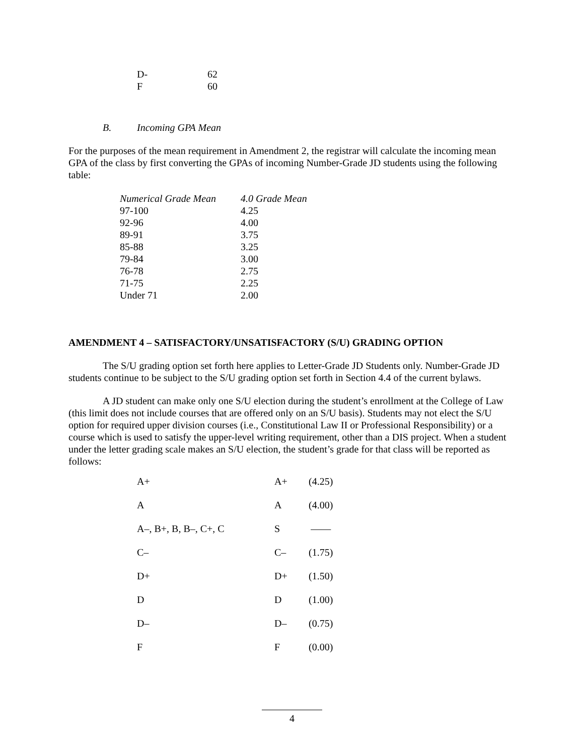| D- | 62 |
| F | 60 |
B. Incoming GPA Mean
For the purposes of the mean requirement in Amendment 2, the registrar will calculate the incoming mean GPA of the class by first converting the GPAs of incoming Number-Grade JD students using the following table:
| Numerical Grade Mean | 4.0 Grade Mean |
| 97-100 | 4.25 |
| 92-96 | 4.00 |
| 89-91 | 3.75 |
| 85-88 | 3.25 |
| 79-84 | 3.00 |
| 76-78 | 2.75 |
| 71-75 | 2.25 |
| Under 71 | 2.00 |
AMENDMENT 4 – SATISFACTORY/UNSATISFACTORY (S/U) GRADING OPTION
The S/U grading option set forth here applies to Letter-Grade JD Students only. Number-Grade JD students continue to be subject to the S/U grading option set forth in Section 4.4 of the current bylaws.
A JD student can make only one S/U election during the student’s enrollment at the College of Law (this limit does not include courses that are offered only on an S/U basis). Students may not elect the S/U option for required upper division courses (i.e., Constitutional Law II or Professional Responsibility) or a course which is used to satisfy the upper-level writing requirement, other than a DIS project. When a student under the letter grading scale makes an S/U election, the student’s grade for that class will be reported as follows:
| A+ | A+ | (4.25) |
| A | A | (4.00) |
| A–, B+, B, B–, C+, C | S | —— |
| C– | C– | (1.75) |
| D+ | D+ | (1.50) |
| D | D | (1.00) |
| D– | D– | (0.75) |
| F | F | (0.00) |
4